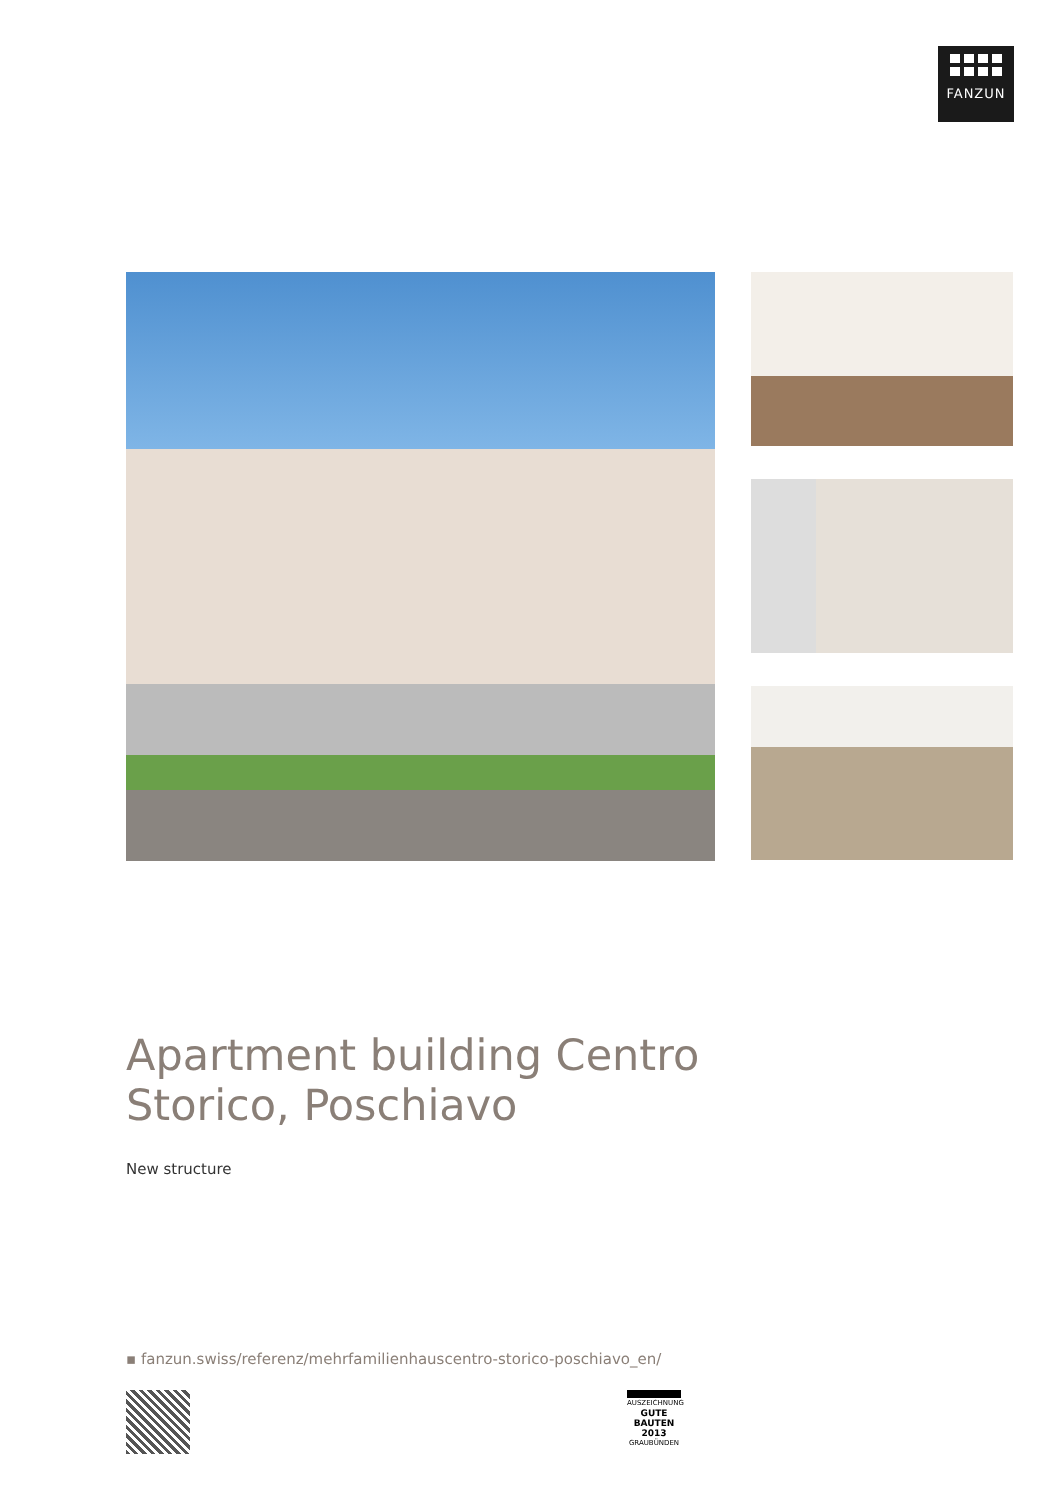FANZUN
Apartment building Centro Storico, Poschiavo
New structure
▪ fanzun.swiss/referenz/mehrfamilienhauscentro-storico-poschiavo_en/
AUSZEICHNUNG
GUTE
BAUTEN
2013
GRAUBÜNDEN